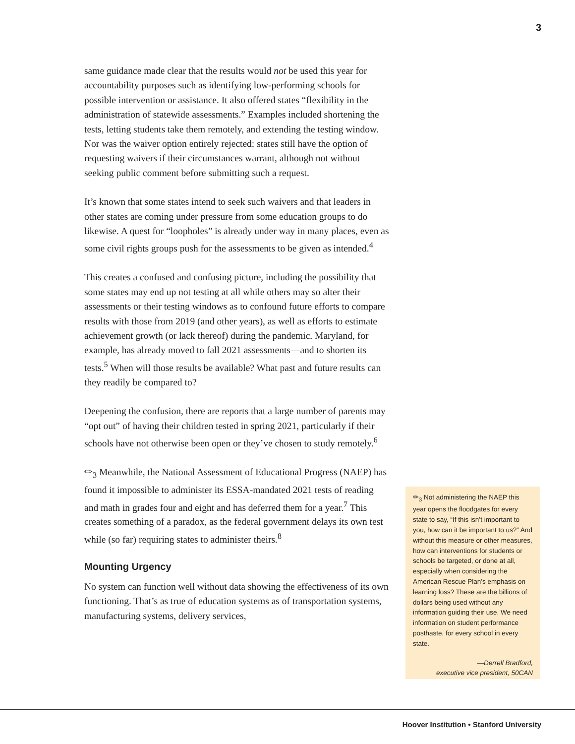3
same guidance made clear that the results would not be used this year for accountability purposes such as identifying low-performing schools for possible intervention or assistance. It also offered states “flexibility in the administration of statewide assessments.” Examples included shortening the tests, letting students take them remotely, and extending the testing window. Nor was the waiver option entirely rejected: states still have the option of requesting waivers if their circumstances warrant, although not without seeking public comment before submitting such a request.
It’s known that some states intend to seek such waivers and that leaders in other states are coming under pressure from some education groups to do likewise. A quest for “loopholes” is already under way in many places, even as some civil rights groups push for the assessments to be given as intended.<sup>4</sup>
This creates a confused and confusing picture, including the possibility that some states may end up not testing at all while others may so alter their assessments or their testing windows as to confound future efforts to compare results with those from 2019 (and other years), as well as efforts to estimate achievement growth (or lack thereof) during the pandemic. Maryland, for example, has already moved to fall 2021 assessments—and to shorten its tests.<sup>5</sup> When will those results be available? What past and future results can they readily be compared to?
Deepening the confusion, there are reports that a large number of parents may “opt out” of having their children tested in spring 2021, particularly if their schools have not otherwise been open or they’ve chosen to study remotely.<sup>6</sup>
✏<sub>3</sub> Meanwhile, the National Assessment of Educational Progress (NAEP) has found it impossible to administer its ESSA-mandated 2021 tests of reading and math in grades four and eight and has deferred them for a year.<sup>7</sup> This creates something of a paradox, as the federal government delays its own test while (so far) requiring states to administer theirs.<sup>8</sup>
Mounting Urgency
No system can function well without data showing the effectiveness of its own functioning. That’s as true of education systems as of transportation systems, manufacturing systems, delivery services,
✏<sub>3</sub> Not administering the NAEP this year opens the floodgates for every state to say, “If this isn’t important to you, how can it be important to us?” And without this measure or other measures, how can interventions for students or schools be targeted, or done at all, especially when considering the American Rescue Plan’s emphasis on learning loss? These are the billions of dollars being used without any information guiding their use. We need information on student performance posthaste, for every school in every state.
—Derrell Bradford,
executive vice president, 50CAN
Hoover Institution • Stanford University